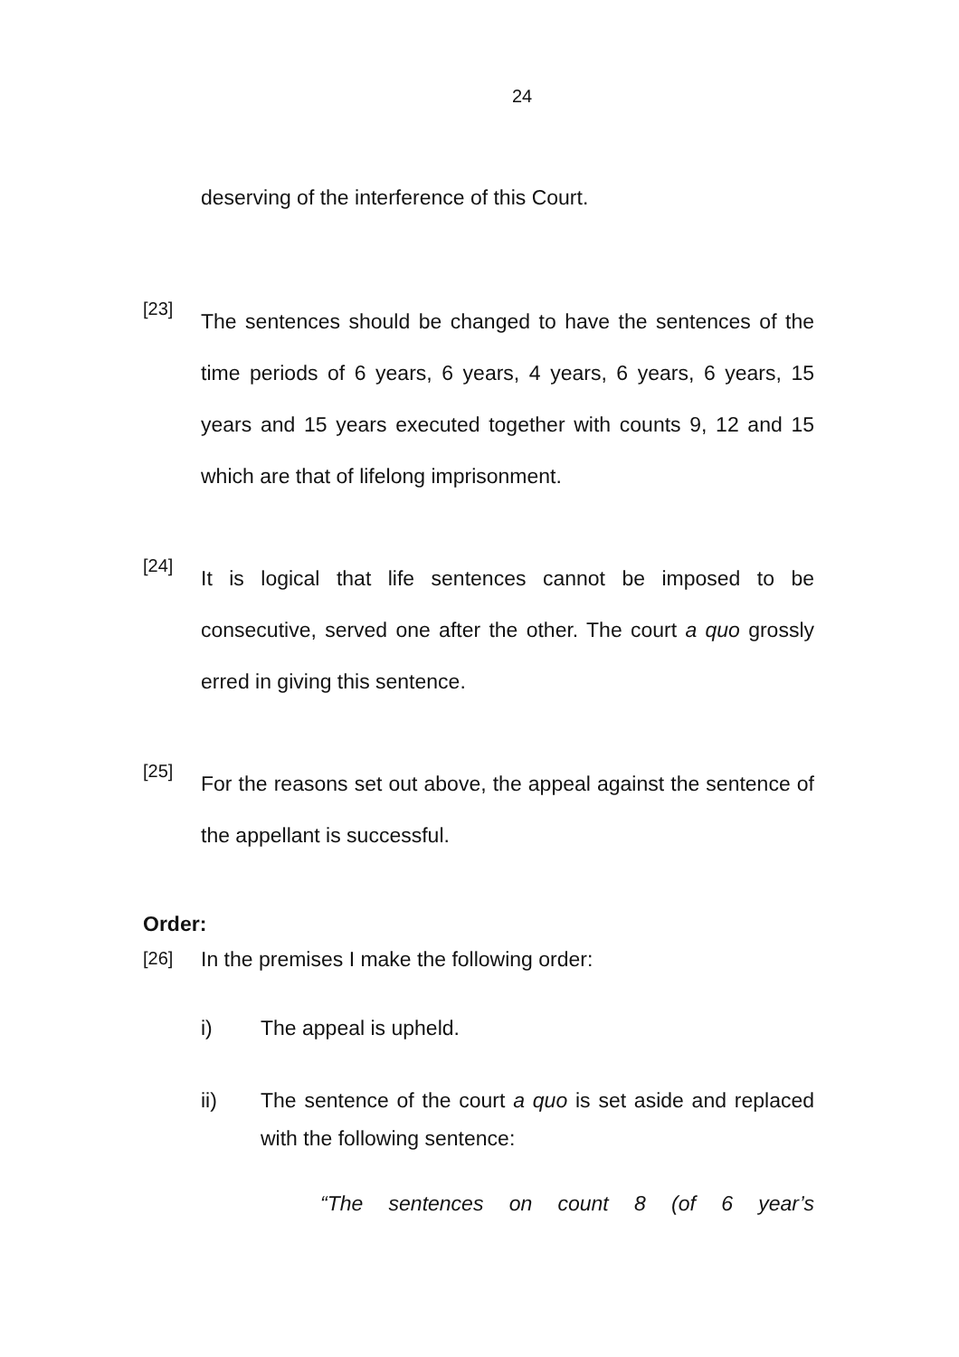24
deserving of the interference of this Court.
[23]
The sentences should be changed to have the sentences of the time periods of 6 years, 6 years, 4 years, 6 years, 6 years, 15 years and 15 years executed together with counts 9, 12 and 15 which are that of lifelong imprisonment.
[24]
It is logical that life sentences cannot be imposed to be consecutive, served one after the other. The court a quo grossly erred in giving this sentence.
[25]
For the reasons set out above, the appeal against the sentence of the appellant is successful.
Order:
[26]
In the premises I make the following order:
i) The appeal is upheld.
ii) The sentence of the court a quo is set aside and replaced with the following sentence:
“The sentences on count 8 (of 6 year’s